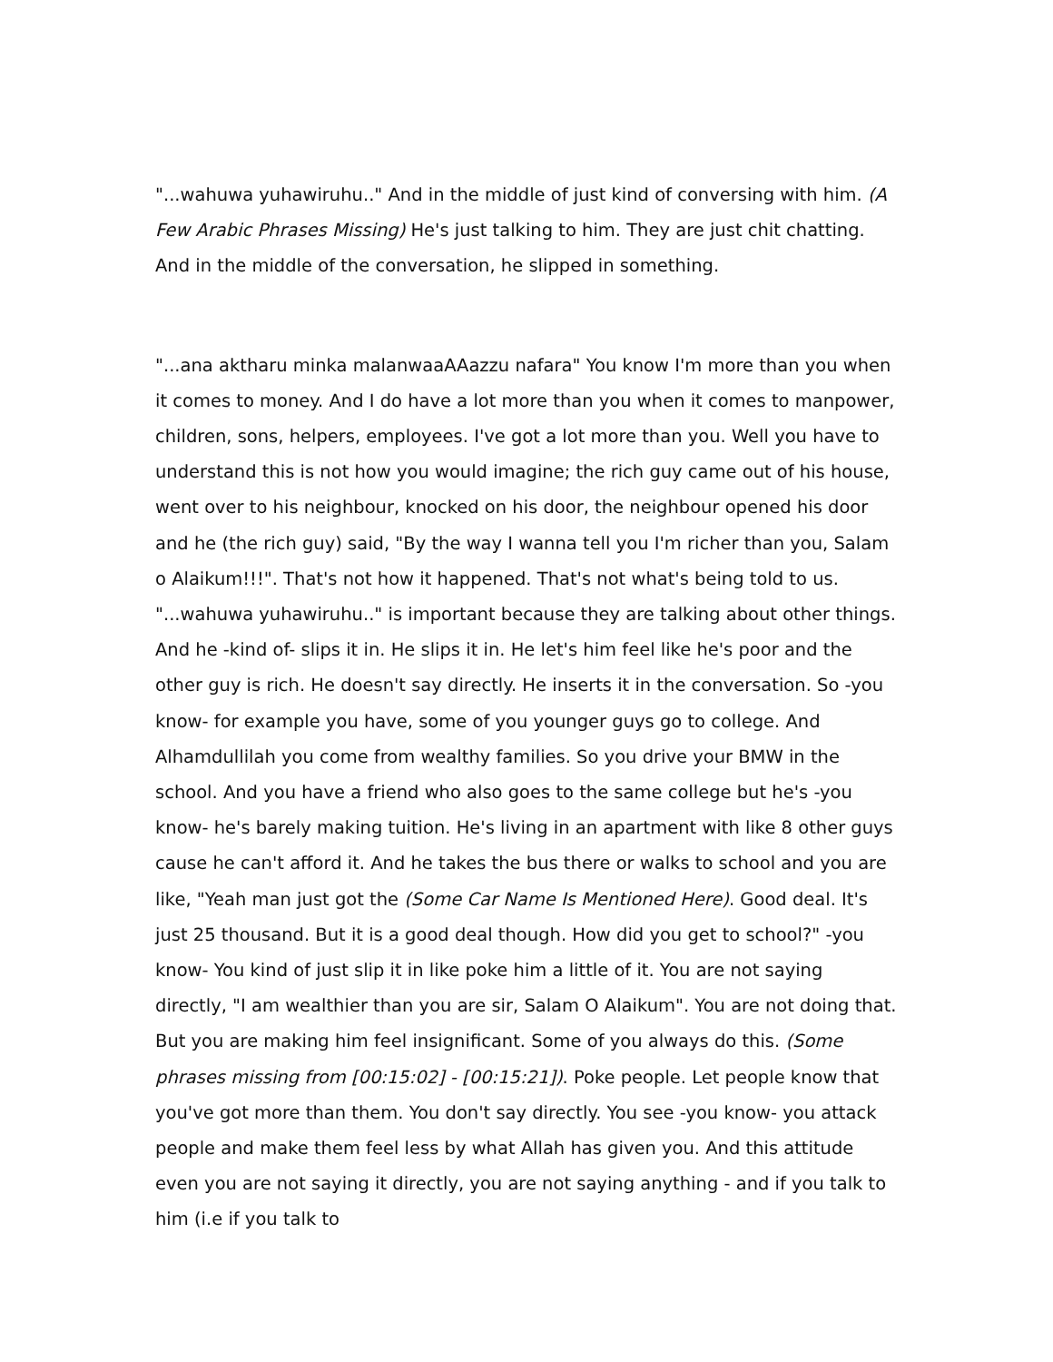"...wahuwa yuhawiruhu.." And in the middle of just kind of conversing with him. (A Few Arabic Phrases Missing) He's just talking to him. They are just chit chatting. And in the middle of the conversation, he slipped in something.
"...ana aktharu minka malanwaaAAazzu nafara" You know I'm more than you when it comes to money. And I do have a lot more than you when it comes to manpower, children, sons, helpers, employees. I've got a lot more than you. Well you have to understand this is not how you would imagine; the rich guy came out of his house, went over to his neighbour, knocked on his door, the neighbour opened his door and he (the rich guy) said, "By the way I wanna tell you I'm richer than you, Salam o Alaikum!!!". That's not how it happened. That's not what's being told to us. "...wahuwa yuhawiruhu.." is important because they are talking about other things. And he -kind of- slips it in. He slips it in. He let's him feel like he's poor and the other guy is rich. He doesn't say directly. He inserts it in the conversation. So -you know- for example you have, some of you younger guys go to college. And Alhamdullilah you come from wealthy families. So you drive your BMW in the school. And you have a friend who also goes to the same college but he's -you know- he's barely making tuition. He's living in an apartment with like 8 other guys cause he can't afford it. And he takes the bus there or walks to school and you are like, "Yeah man just got the (Some Car Name Is Mentioned Here). Good deal. It's just 25 thousand. But it is a good deal though. How did you get to school?" -you know- You kind of just slip it in like poke him a little of it. You are not saying directly, "I am wealthier than you are sir, Salam O Alaikum". You are not doing that. But you are making him feel insignificant. Some of you always do this. (Some phrases missing from [00:15:02] - [00:15:21]). Poke people. Let people know that you've got more than them. You don't say directly. You see -you know- you attack people and make them feel less by what Allah has given you. And this attitude even you are not saying it directly, you are not saying anything - and if you talk to him (i.e if you talk to